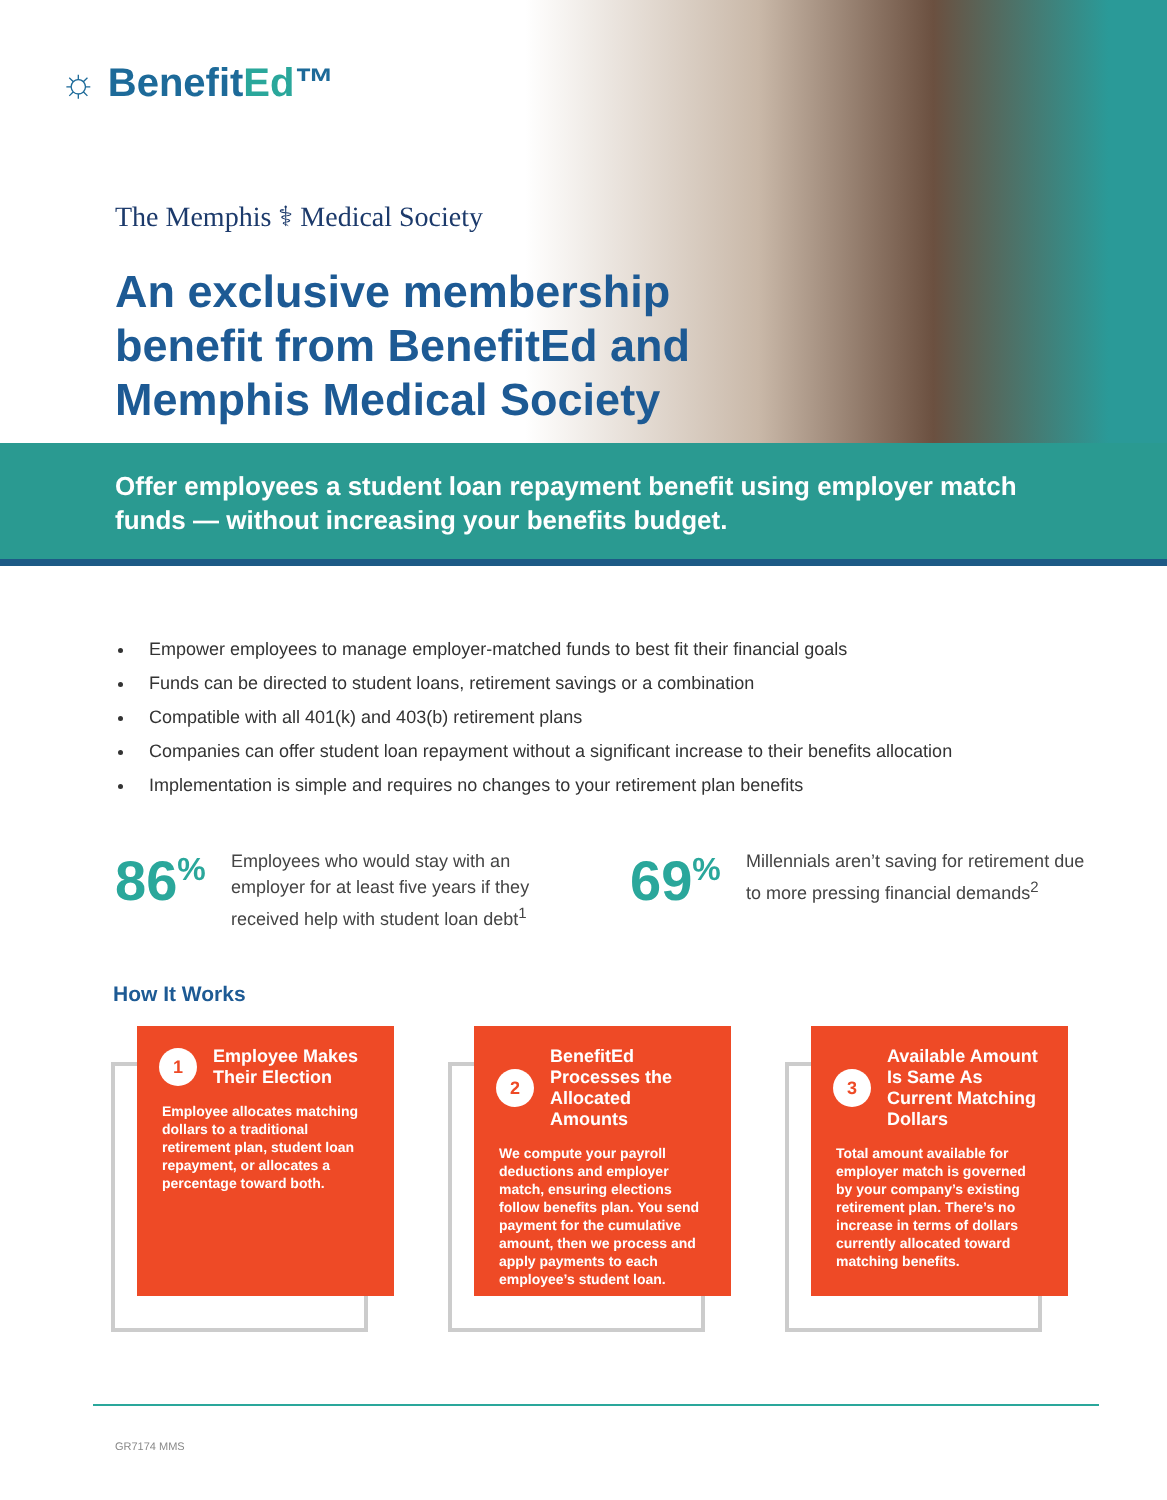☼ BenefitEd™
The Memphis ⚕ Medical Society
An exclusive membership benefit from BenefitEd and Memphis Medical Society
Offer employees a student loan repayment benefit using employer match funds — without increasing your benefits budget.
Empower employees to manage employer-matched funds to best fit their financial goals
Funds can be directed to student loans, retirement savings or a combination
Compatible with all 401(k) and 403(b) retirement plans
Companies can offer student loan repayment without a significant increase to their benefits allocation
Implementation is simple and requires no changes to your retirement plan benefits
86<sup>%</sup>
Employees who would stay with an employer for at least five years if they received help with student loan debt<sup>1</sup>
69<sup>%</sup>
Millennials aren’t saving for retirement due to more pressing financial demands<sup>2</sup>
How It Works
1
Employee Makes Their Election
Employee allocates matching dollars to a traditional retirement plan, student loan repayment, or allocates a percentage toward both.
2
BenefitEd Processes the Allocated Amounts
We compute your payroll deductions and employer match, ensuring elections follow benefits plan. You send payment for the cumulative amount, then we process and apply payments to each employee’s student loan.
3
Available Amount Is Same As Current Matching Dollars
Total amount available for employer match is governed by your company’s existing retirement plan. There’s no increase in terms of dollars currently allocated toward matching benefits.
GR7174 MMS